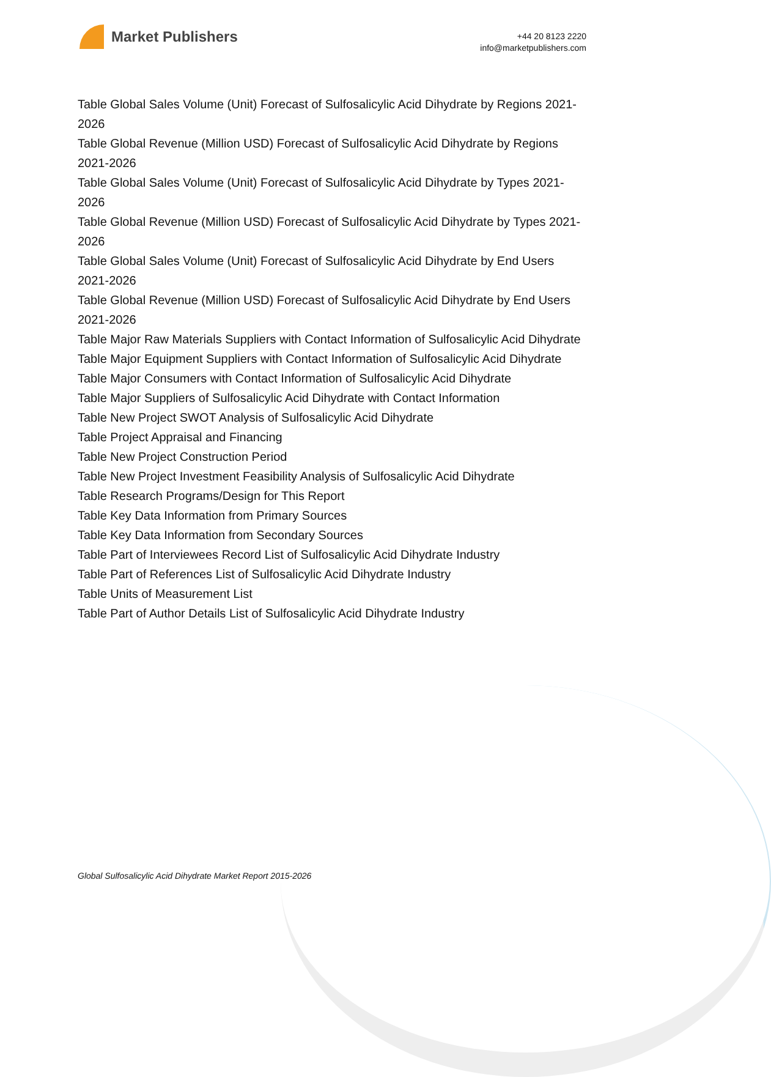Market Publishers
+44 20 8123 2220
info@marketpublishers.com
Table Global Sales Volume (Unit) Forecast of Sulfosalicylic Acid Dihydrate by Regions 2021-2026
Table Global Revenue (Million USD) Forecast of Sulfosalicylic Acid Dihydrate by Regions 2021-2026
Table Global Sales Volume (Unit) Forecast of Sulfosalicylic Acid Dihydrate by Types 2021-2026
Table Global Revenue (Million USD) Forecast of Sulfosalicylic Acid Dihydrate by Types 2021-2026
Table Global Sales Volume (Unit) Forecast of Sulfosalicylic Acid Dihydrate by End Users 2021-2026
Table Global Revenue (Million USD) Forecast of Sulfosalicylic Acid Dihydrate by End Users 2021-2026
Table Major Raw Materials Suppliers with Contact Information of Sulfosalicylic Acid Dihydrate
Table Major Equipment Suppliers with Contact Information of Sulfosalicylic Acid Dihydrate
Table Major Consumers with Contact Information of Sulfosalicylic Acid Dihydrate
Table Major Suppliers of Sulfosalicylic Acid Dihydrate with Contact Information
Table New Project SWOT Analysis of Sulfosalicylic Acid Dihydrate
Table Project Appraisal and Financing
Table New Project Construction Period
Table New Project Investment Feasibility Analysis of Sulfosalicylic Acid Dihydrate
Table Research Programs/Design for This Report
Table Key Data Information from Primary Sources
Table Key Data Information from Secondary Sources
Table Part of Interviewees Record List of Sulfosalicylic Acid Dihydrate Industry
Table Part of References List of Sulfosalicylic Acid Dihydrate Industry
Table Units of Measurement List
Table Part of Author Details List of Sulfosalicylic Acid Dihydrate Industry
Global Sulfosalicylic Acid Dihydrate Market Report 2015-2026